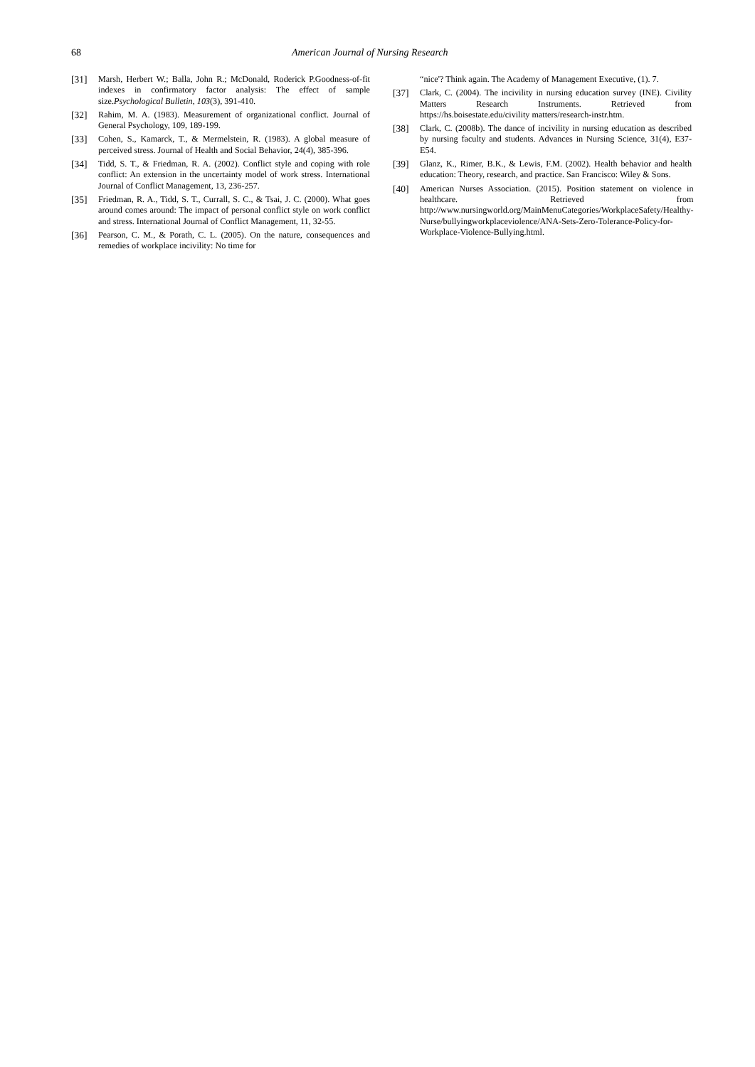68 American Journal of Nursing Research
[31] Marsh, Herbert W.; Balla, John R.; McDonald, Roderick P.Goodness-of-fit indexes in confirmatory factor analysis: The effect of sample size.Psychological Bulletin, 103(3), 391-410.
[32] Rahim, M. A. (1983). Measurement of organizational conflict. Journal of General Psychology, 109, 189-199.
[33] Cohen, S., Kamarck, T., & Mermelstein, R. (1983). A global measure of perceived stress. Journal of Health and Social Behavior, 24(4), 385-396.
[34] Tidd, S. T., & Friedman, R. A. (2002). Conflict style and coping with role conflict: An extension in the uncertainty model of work stress. International Journal of Conflict Management, 13, 236-257.
[35] Friedman, R. A., Tidd, S. T., Currall, S. C., & Tsai, J. C. (2000). What goes around comes around: The impact of personal conflict style on work conflict and stress. International Journal of Conflict Management, 11, 32-55.
[36] Pearson, C. M., & Porath, C. L. (2005). On the nature, consequences and remedies of workplace incivility: No time for
“nice'? Think again. The Academy of Management Executive, (1). 7.
[37] Clark, C. (2004). The incivility in nursing education survey (INE). Civility Matters Research Instruments. Retrieved from https://hs.boisestate.edu/civility matters/research-instr.htm.
[38] Clark, C. (2008b). The dance of incivility in nursing education as described by nursing faculty and students. Advances in Nursing Science, 31(4), E37-E54.
[39] Glanz, K., Rimer, B.K., & Lewis, F.M. (2002). Health behavior and health education: Theory, research, and practice. San Francisco: Wiley & Sons.
[40] American Nurses Association. (2015). Position statement on violence in healthcare. Retrieved from http://www.nursingworld.org/MainMenuCategories/WorkplaceSafety/Healthy-Nurse/bullyingworkplaceviolence/ANA-Sets-Zero-Tolerance-Policy-for-Workplace-Violence-Bullying.html.